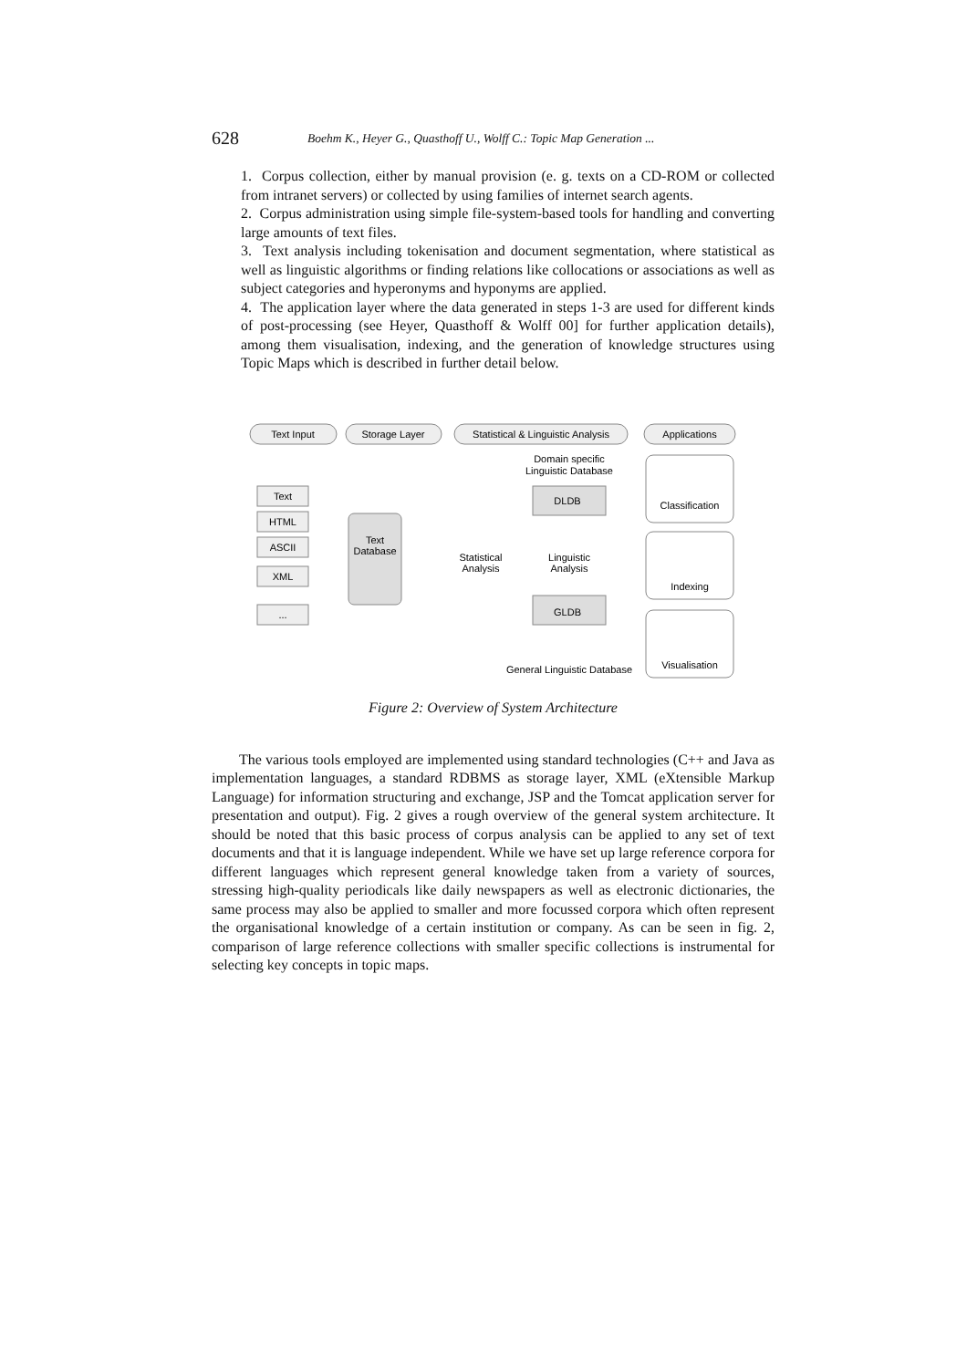628 Boehm K., Heyer G., Quasthoff U., Wolff C.: Topic Map Generation ...
1. Corpus collection, either by manual provision (e. g. texts on a CD-ROM or collected from intranet servers) or collected by using families of internet search agents.
2. Corpus administration using simple file-system-based tools for handling and converting large amounts of text files.
3. Text analysis including tokenisation and document segmentation, where statistical as well as linguistic algorithms or finding relations like collocations or associations as well as subject categories and hyperonyms and hyponyms are applied.
4. The application layer where the data generated in steps 1-3 are used for different kinds of post-processing (see Heyer, Quasthoff & Wolff 00] for further application details), among them visualisation, indexing, and the generation of knowledge structures using Topic Maps which is described in further detail below.
Text Input
Storage Layer
Statistical & Linguistic Analysis
Applications
Text
HTML
ASCII
XML
...
Text
Database
Statistical
Analysis
Linguistic
Analysis
Domain specific
Linguistic Database
DLDB
GLDB
General Linguistic Database
Classification
Indexing
Visualisation
Figure 2: Overview of System Architecture
The various tools employed are implemented using standard technologies (C++ and Java as implementation languages, a standard RDBMS as storage layer, XML (eXtensible Markup Language) for information structuring and exchange, JSP and the Tomcat application server for presentation and output). Fig. 2 gives a rough overview of the general system architecture. It should be noted that this basic process of corpus analysis can be applied to any set of text documents and that it is language independent. While we have set up large reference corpora for different languages which represent general knowledge taken from a variety of sources, stressing high-quality periodicals like daily newspapers as well as electronic dictionaries, the same process may also be applied to smaller and more focussed corpora which often represent the organisational knowledge of a certain institution or company. As can be seen in fig. 2, comparison of large reference collections with smaller specific collections is instrumental for selecting key concepts in topic maps.